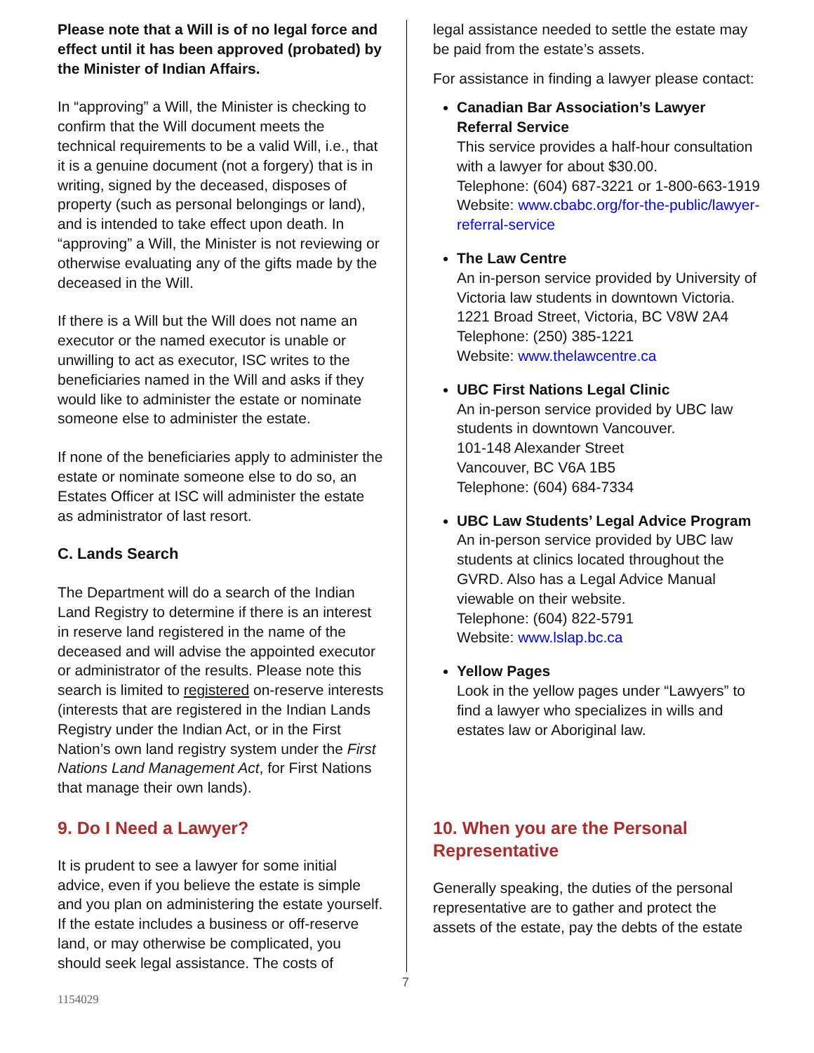Please note that a Will is of no legal force and effect until it has been approved (probated) by the Minister of Indian Affairs.
In “approving” a Will, the Minister is checking to confirm that the Will document meets the technical requirements to be a valid Will, i.e., that it is a genuine document (not a forgery) that is in writing, signed by the deceased, disposes of property (such as personal belongings or land), and is intended to take effect upon death. In “approving” a Will, the Minister is not reviewing or otherwise evaluating any of the gifts made by the deceased in the Will.
If there is a Will but the Will does not name an executor or the named executor is unable or unwilling to act as executor, ISC writes to the beneficiaries named in the Will and asks if they would like to administer the estate or nominate someone else to administer the estate.
If none of the beneficiaries apply to administer the estate or nominate someone else to do so, an Estates Officer at ISC will administer the estate as administrator of last resort.
C. Lands Search
The Department will do a search of the Indian Land Registry to determine if there is an interest in reserve land registered in the name of the deceased and will advise the appointed executor or administrator of the results. Please note this search is limited to registered on-reserve interests (interests that are registered in the Indian Lands Registry under the Indian Act, or in the First Nation’s own land registry system under the First Nations Land Management Act, for First Nations that manage their own lands).
9. Do I Need a Lawyer?
It is prudent to see a lawyer for some initial advice, even if you believe the estate is simple and you plan on administering the estate yourself. If the estate includes a business or off-reserve land, or may otherwise be complicated, you should seek legal assistance. The costs of
legal assistance needed to settle the estate may be paid from the estate’s assets.
For assistance in finding a lawyer please contact:
Canadian Bar Association’s Lawyer Referral Service
This service provides a half-hour consultation with a lawyer for about $30.00.
Telephone: (604) 687-3221 or 1-800-663-1919
Website: www.cbabc.org/for-the-public/lawyer-referral-service
The Law Centre
An in-person service provided by University of Victoria law students in downtown Victoria.
1221 Broad Street, Victoria, BC V8W 2A4
Telephone: (250) 385-1221
Website: www.thelawcentre.ca
UBC First Nations Legal Clinic
An in-person service provided by UBC law students in downtown Vancouver.
101-148 Alexander Street
Vancouver, BC V6A 1B5
Telephone: (604) 684-7334
UBC Law Students’ Legal Advice Program
An in-person service provided by UBC law students at clinics located throughout the GVRD. Also has a Legal Advice Manual viewable on their website.
Telephone: (604) 822-5791
Website: www.lslap.bc.ca
Yellow Pages
Look in the yellow pages under “Lawyers” to find a lawyer who specializes in wills and estates law or Aboriginal law.
10. When you are the Personal Representative
Generally speaking, the duties of the personal representative are to gather and protect the assets of the estate, pay the debts of the estate
7
1154029